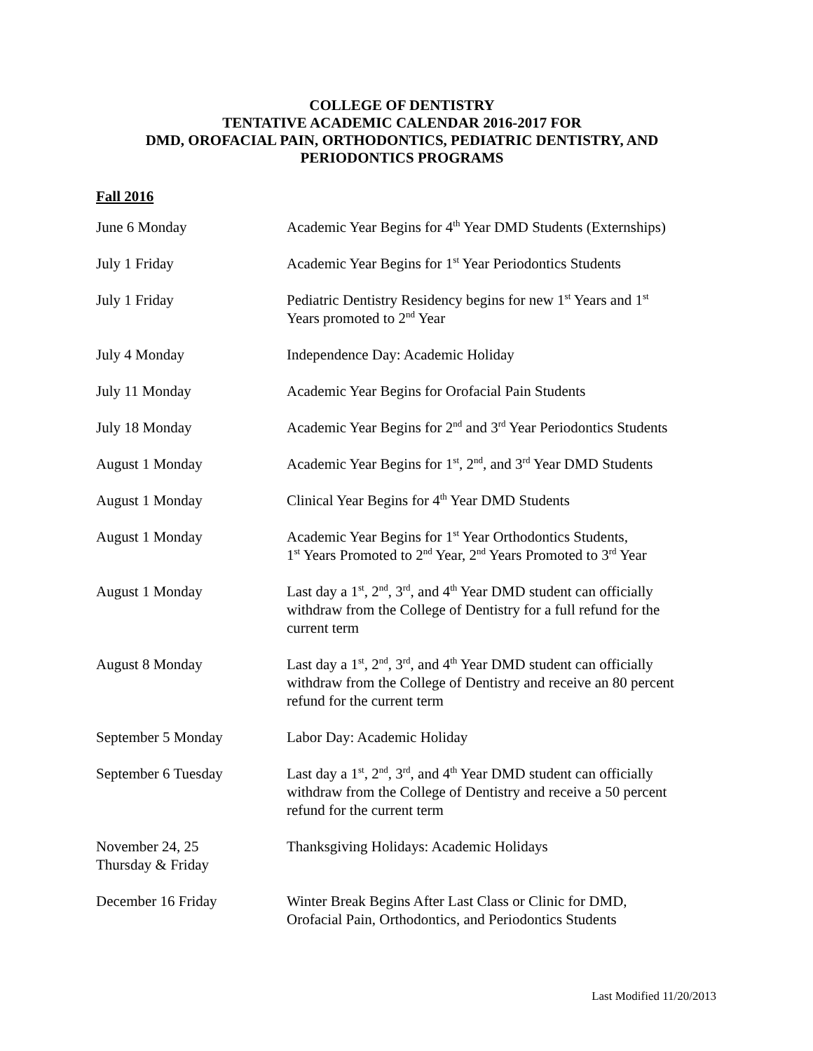COLLEGE OF DENTISTRY
TENTATIVE ACADEMIC CALENDAR 2016-2017 FOR
DMD, OROFACIAL PAIN, ORTHODONTICS, PEDIATRIC DENTISTRY, AND
PERIODONTICS PROGRAMS
Fall 2016
| June 6 Monday | Academic Year Begins for 4<sup>th</sup> Year DMD Students (Externships) |
| July 1 Friday | Academic Year Begins for 1<sup>st</sup> Year Periodontics Students |
| July 1 Friday | Pediatric Dentistry Residency begins for new 1<sup>st</sup> Years and 1<sup>st</sup> Years promoted to 2<sup>nd</sup> Year |
| July 4 Monday | Independence Day: Academic Holiday |
| July 11 Monday | Academic Year Begins for Orofacial Pain Students |
| July 18 Monday | Academic Year Begins for 2<sup>nd</sup> and 3<sup>rd</sup> Year Periodontics Students |
| August 1 Monday | Academic Year Begins for 1<sup>st</sup>, 2<sup>nd</sup>, and 3<sup>rd</sup> Year DMD Students |
| August 1 Monday | Clinical Year Begins for 4<sup>th</sup> Year DMD Students |
| August 1 Monday | Academic Year Begins for 1<sup>st</sup> Year Orthodontics Students, 1<sup>st</sup> Years Promoted to 2<sup>nd</sup> Year, 2<sup>nd</sup> Years Promoted to 3<sup>rd</sup> Year |
| August 1 Monday | Last day a 1<sup>st</sup>, 2<sup>nd</sup>, 3<sup>rd</sup>, and 4<sup>th</sup> Year DMD student can officially withdraw from the College of Dentistry for a full refund for the current term |
| August 8 Monday | Last day a 1<sup>st</sup>, 2<sup>nd</sup>, 3<sup>rd</sup>, and 4<sup>th</sup> Year DMD student can officially withdraw from the College of Dentistry and receive an 80 percent refund for the current term |
| September 5 Monday | Labor Day: Academic Holiday |
| September 6 Tuesday | Last day a 1<sup>st</sup>, 2<sup>nd</sup>, 3<sup>rd</sup>, and 4<sup>th</sup> Year DMD student can officially withdraw from the College of Dentistry and receive a 50 percent refund for the current term |
| November 24, 25 Thursday & Friday | Thanksgiving Holidays: Academic Holidays |
| December 16 Friday | Winter Break Begins After Last Class or Clinic for DMD, Orofacial Pain, Orthodontics, and Periodontics Students |
Last Modified 11/20/2013